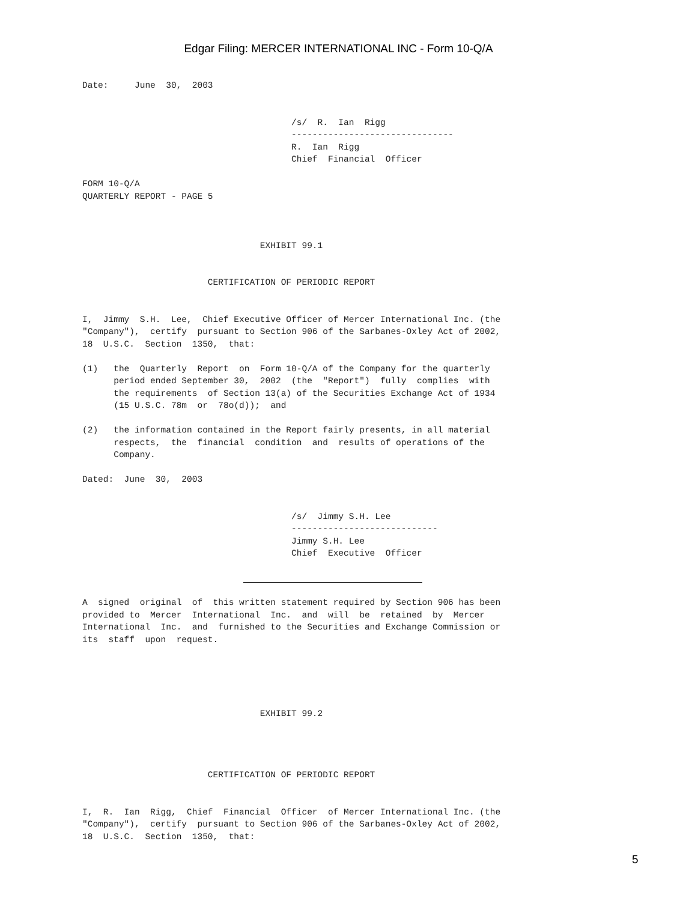Edgar Filing: MERCER INTERNATIONAL INC - Form 10-Q/A
Date:     June  30,  2003


                                        /s/  R.  Ian  Rigg
                                        -------------------------------
                                        R.  Ian  Rigg
                                        Chief  Financial  Officer

FORM 10-Q/A
QUARTERLY REPORT - PAGE 5



                                  EXHIBIT 99.1


                        CERTIFICATION OF PERIODIC REPORT


I,  Jimmy  S.H.  Lee,  Chief Executive Officer of Mercer International Inc. (the
"Company"),  certify  pursuant to Section 906 of the Sarbanes-Oxley Act of 2002,
18  U.S.C.  Section  1350,  that:

(1)   the  Quarterly  Report  on  Form 10-Q/A of the Company for the quarterly
      period ended September 30,  2002  (the  "Report")  fully  complies  with
      the requirements  of Section 13(a) of the Securities Exchange Act of 1934
      (15 U.S.C. 78m  or  78o(d));  and

(2)   the information contained in the Report fairly presents, in all material
      respects,  the  financial  condition  and  results of operations of the
      Company.

Dated:  June  30,  2003


                                        /s/  Jimmy S.H. Lee
                                        ----------------------------
                                        Jimmy S.H. Lee
                                        Chief  Executive  Officer



A  signed  original  of  this written statement required by Section 906 has been
provided to  Mercer  International  Inc.  and  will  be  retained  by  Mercer
International  Inc.  and  furnished to the Securities and Exchange Commission or
its  staff  upon  request.





                                  EXHIBIT 99.2




                        CERTIFICATION OF PERIODIC REPORT


I,  R.  Ian  Rigg,  Chief  Financial  Officer  of Mercer International Inc. (the
"Company"),  certify  pursuant to Section 906 of the Sarbanes-Oxley Act of 2002,
18  U.S.C.  Section  1350,  that:
5